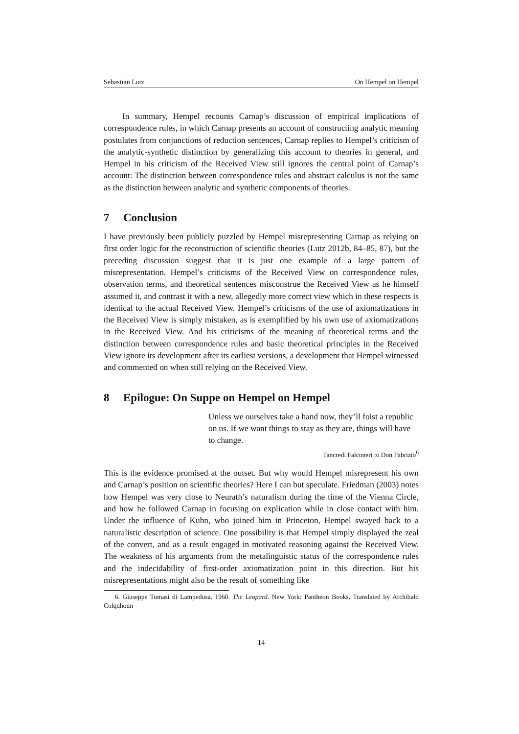Sebastian Lutz On Hempel on Hempel
In summary, Hempel recounts Carnap’s discussion of empirical implications of correspondence rules, in which Carnap presents an account of constructing analytic meaning postulates from conjunctions of reduction sentences, Carnap replies to Hempel’s criticism of the analytic-synthetic distinction by generalizing this account to theories in general, and Hempel in his criticism of the Received View still ignores the central point of Carnap’s account: The distinction between correspondence rules and abstract calculus is not the same as the distinction between analytic and synthetic components of theories.
7 Conclusion
I have previously been publicly puzzled by Hempel misrepresenting Carnap as relying on first order logic for the reconstruction of scientific theories (Lutz 2012b, 84–85, 87), but the preceding discussion suggest that it is just one example of a large pattern of misrepresentation. Hempel’s criticisms of the Received View on correspondence rules, observation terms, and theoretical sentences misconstrue the Received View as he himself assumed it, and contrast it with a new, allegedly more correct view which in these respects is identical to the actual Received View. Hempel’s criticisms of the use of axiomatizations in the Received View is simply mistaken, as is exemplified by his own use of axiomatizations in the Received View. And his criticisms of the meaning of theoretical terms and the distinction between correspondence rules and basic theoretical principles in the Received View ignore its development after its earliest versions, a development that Hempel witnessed and commented on when still relying on the Received View.
8 Epilogue: On Suppe on Hempel on Hempel
Unless we ourselves take a hand now, they’ll foist a republic on us. If we want things to stay as they are, things will have to change.
Tancredi Falconeri to Don Fabrizio<sup>6</sup>
This is the evidence promised at the outset. But why would Hempel misrepresent his own and Carnap’s position on scientific theories? Here I can but speculate. Friedman (2003) notes how Hempel was very close to Neurath’s naturalism during the time of the Vienna Circle, and how he followed Carnap in focusing on explication while in close contact with him. Under the influence of Kuhn, who joined him in Princeton, Hempel swayed back to a naturalistic description of science. One possibility is that Hempel simply displayed the zeal of the convert, and as a result engaged in motivated reasoning against the Received View. The weakness of his arguments from the metalinguistic status of the correspondence rules and the indecidability of first-order axiomatization point in this direction. But his misrepresentations might also be the result of something like
6. Giuseppe Tomasi di Lampedusa. 1960. The Leopard. New York: Pantheon Books. Translated by Archibald Colquhoun
14